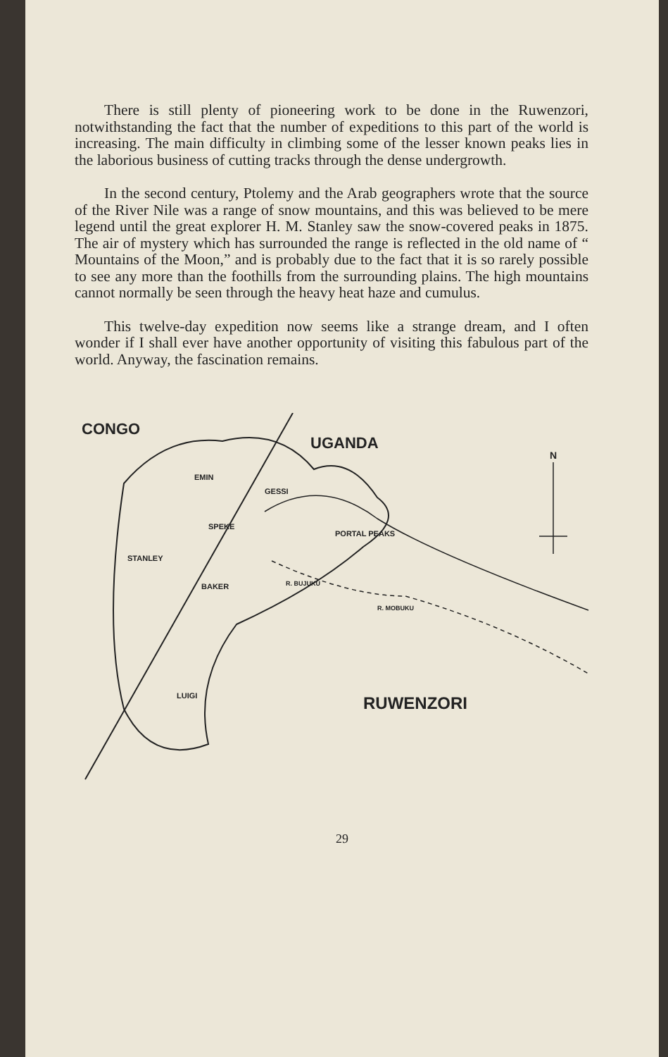There is still plenty of pioneering work to be done in the Ruwenzori, notwithstanding the fact that the number of expeditions to this part of the world is increasing. The main difficulty in climbing some of the lesser known peaks lies in the laborious business of cutting tracks through the dense undergrowth.
In the second century, Ptolemy and the Arab geographers wrote that the source of the River Nile was a range of snow mountains, and this was believed to be mere legend until the great explorer H. M. Stanley saw the snow-covered peaks in 1875. The air of mystery which has surrounded the range is reflected in the old name of “ Mountains of the Moon,” and is probably due to the fact that it is so rarely possible to see any more than the foothills from the surrounding plains. The high mountains cannot normally be seen through the heavy heat haze and cumulus.
This twelve-day expedition now seems like a strange dream, and I often wonder if I shall ever have another opportunity of visiting this fabulous part of the world. Anyway, the fascination remains.
CONGO
UGANDA
N
EMIN
GESSI
SPEKE
PORTAL PEAKS
STANLEY
BAKER
R. BUJUKU
R. MOBUKU
LUIGI
RUWENZORI
29